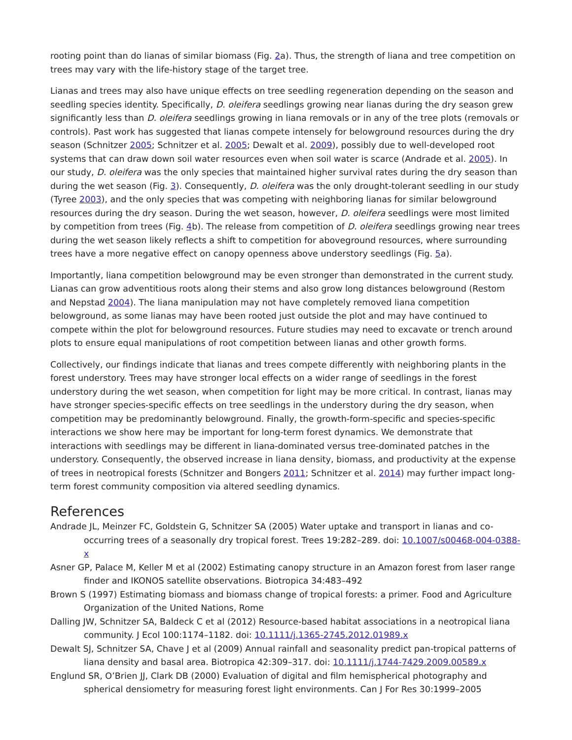rooting point than do lianas of similar biomass (Fig. 2a). Thus, the strength of liana and tree competition on trees may vary with the life-history stage of the target tree.
Lianas and trees may also have unique effects on tree seedling regeneration depending on the season and seedling species identity. Specifically, D. oleifera seedlings growing near lianas during the dry season grew significantly less than D. oleifera seedlings growing in liana removals or in any of the tree plots (removals or controls). Past work has suggested that lianas compete intensely for belowground resources during the dry season (Schnitzer 2005; Schnitzer et al. 2005; Dewalt et al. 2009), possibly due to well-developed root systems that can draw down soil water resources even when soil water is scarce (Andrade et al. 2005). In our study, D. oleifera was the only species that maintained higher survival rates during the dry season than during the wet season (Fig. 3). Consequently, D. oleifera was the only drought-tolerant seedling in our study (Tyree 2003), and the only species that was competing with neighboring lianas for similar belowground resources during the dry season. During the wet season, however, D. oleifera seedlings were most limited by competition from trees (Fig. 4b). The release from competition of D. oleifera seedlings growing near trees during the wet season likely reflects a shift to competition for aboveground resources, where surrounding trees have a more negative effect on canopy openness above understory seedlings (Fig. 5a).
Importantly, liana competition belowground may be even stronger than demonstrated in the current study. Lianas can grow adventitious roots along their stems and also grow long distances belowground (Restom and Nepstad 2004). The liana manipulation may not have completely removed liana competition belowground, as some lianas may have been rooted just outside the plot and may have continued to compete within the plot for belowground resources. Future studies may need to excavate or trench around plots to ensure equal manipulations of root competition between lianas and other growth forms.
Collectively, our findings indicate that lianas and trees compete differently with neighboring plants in the forest understory. Trees may have stronger local effects on a wider range of seedlings in the forest understory during the wet season, when competition for light may be more critical. In contrast, lianas may have stronger species-specific effects on tree seedlings in the understory during the dry season, when competition may be predominantly belowground. Finally, the growth-form-specific and species-specific interactions we show here may be important for long-term forest dynamics. We demonstrate that interactions with seedlings may be different in liana-dominated versus tree-dominated patches in the understory. Consequently, the observed increase in liana density, biomass, and productivity at the expense of trees in neotropical forests (Schnitzer and Bongers 2011; Schnitzer et al. 2014) may further impact long-term forest community composition via altered seedling dynamics.
References
Andrade JL, Meinzer FC, Goldstein G, Schnitzer SA (2005) Water uptake and transport in lianas and co-occurring trees of a seasonally dry tropical forest. Trees 19:282–289. doi: 10.1007/s00468-004-0388-x
Asner GP, Palace M, Keller M et al (2002) Estimating canopy structure in an Amazon forest from laser range finder and IKONOS satellite observations. Biotropica 34:483–492
Brown S (1997) Estimating biomass and biomass change of tropical forests: a primer. Food and Agriculture Organization of the United Nations, Rome
Dalling JW, Schnitzer SA, Baldeck C et al (2012) Resource-based habitat associations in a neotropical liana community. J Ecol 100:1174–1182. doi: 10.1111/j.1365-2745.2012.01989.x
Dewalt SJ, Schnitzer SA, Chave J et al (2009) Annual rainfall and seasonality predict pan-tropical patterns of liana density and basal area. Biotropica 42:309–317. doi: 10.1111/j.1744-7429.2009.00589.x
Englund SR, O’Brien JJ, Clark DB (2000) Evaluation of digital and film hemispherical photography and spherical densiometry for measuring forest light environments. Can J For Res 30:1999–2005